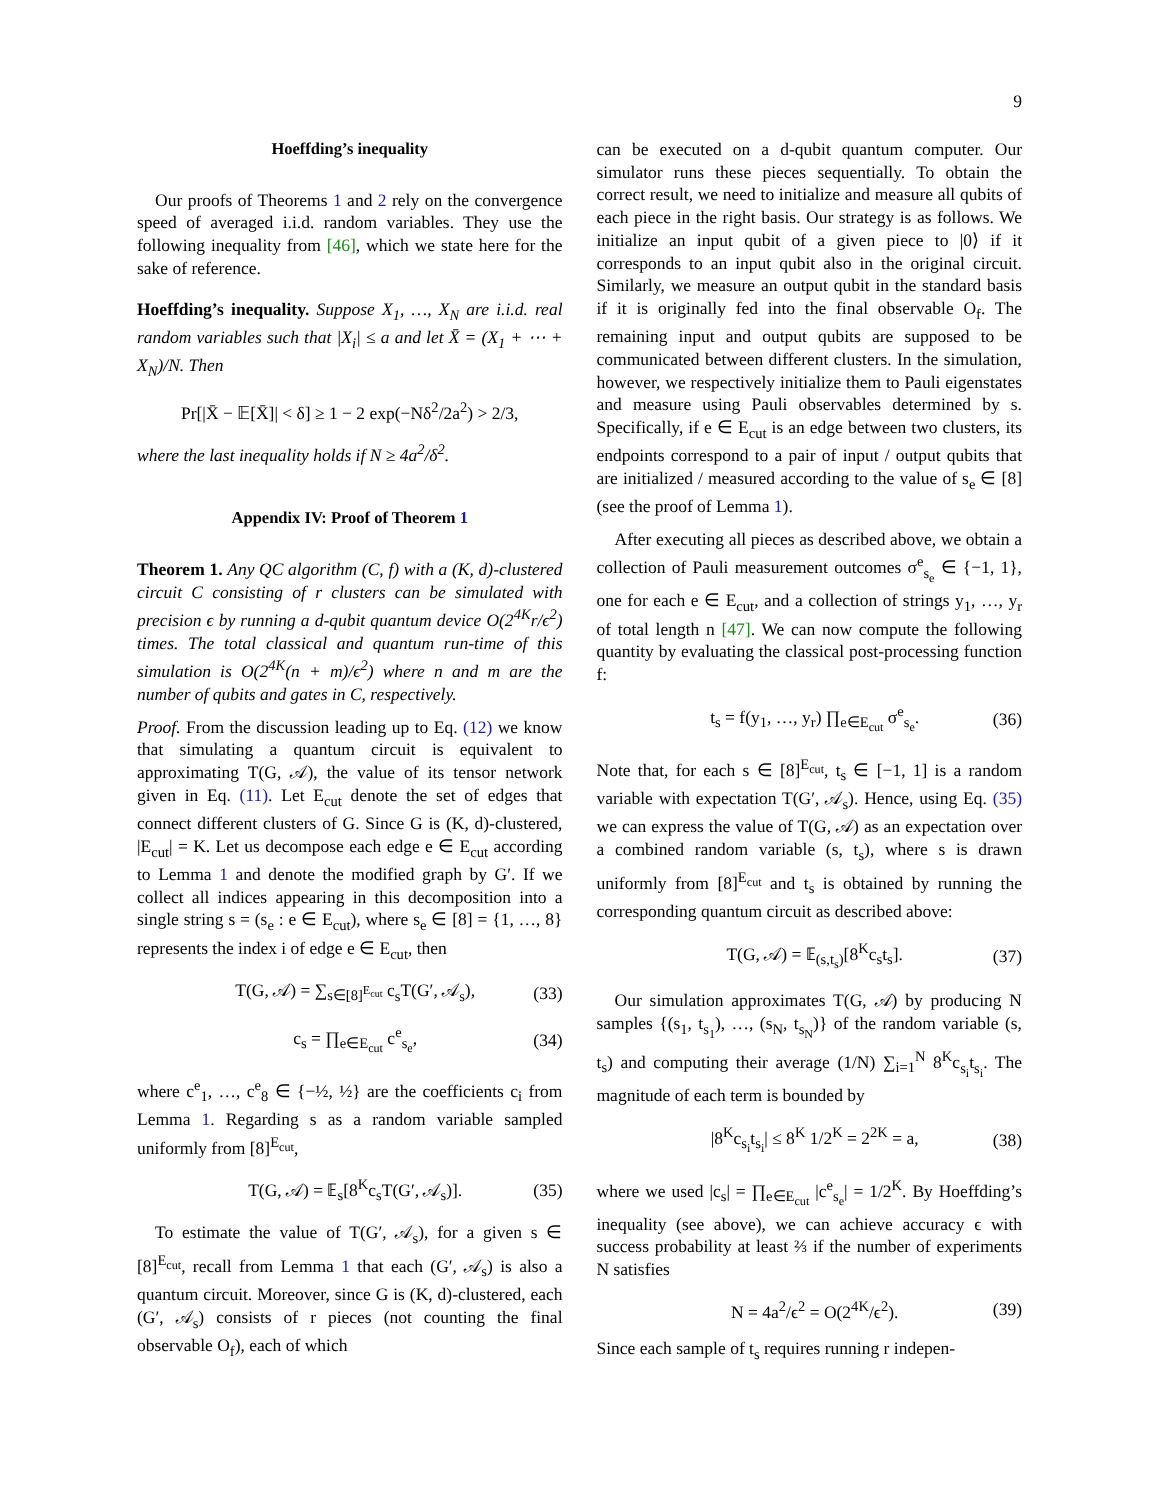9
Hoeffding’s inequality
Our proofs of Theorems 1 and 2 rely on the convergence speed of averaged i.i.d. random variables. They use the following inequality from [46], which we state here for the sake of reference.
Hoeffding’s inequality. Suppose X<sub>1</sub>, …, X<sub>N</sub> are i.i.d. real random variables such that |X<sub>i</sub>| ≤ a and let X̄ = (X<sub>1</sub> + ⋯ + X<sub>N</sub>)/N. Then
Pr[|X̄ − 𝔼[X̄]| < δ] ≥ 1 − 2 exp(−Nδ<sup>2</sup>/2a<sup>2</sup>) > 2/3,
where the last inequality holds if N ≥ 4a<sup>2</sup>/δ<sup>2</sup>.
Appendix IV: Proof of Theorem 1
Theorem 1. Any QC algorithm (C, f) with a (K, d)-clustered circuit C consisting of r clusters can be simulated with precision ϵ by running a d-qubit quantum device O(2<sup>4K</sup>r/ϵ<sup>2</sup>) times. The total classical and quantum run-time of this simulation is O(2<sup>4K</sup>(n + m)/ϵ<sup>2</sup>) where n and m are the number of qubits and gates in C, respectively.
Proof. From the discussion leading up to Eq. (12) we know that simulating a quantum circuit is equivalent to approximating T(G, 𝒜), the value of its tensor network given in Eq. (11). Let E<sub>cut</sub> denote the set of edges that connect different clusters of G. Since G is (K, d)-clustered, |E<sub>cut</sub>| = K. Let us decompose each edge e ∈ E<sub>cut</sub> according to Lemma 1 and denote the modified graph by G′. If we collect all indices appearing in this decomposition into a single string s = (s<sub>e</sub> : e ∈ E<sub>cut</sub>), where s<sub>e</sub> ∈ [8] = {1, …, 8} represents the index i of edge e ∈ E<sub>cut</sub>, then
T(G, 𝒜) = ∑<sub>s∈[8]<sup>E<sub>cut</sub></sup></sub> c<sub>s</sub>T(G′, 𝒜<sub>s</sub>), (33)
c<sub>s</sub> = ∏<sub>e∈E<sub>cut</sub></sub> c<sup>e</sup><sub>s<sub>e</sub></sub>, (34)
where c<sup>e</sup><sub>1</sub>, …, c<sup>e</sup><sub>8</sub> ∈ {−½, ½} are the coefficients c<sub>i</sub> from Lemma 1. Regarding s as a random variable sampled uniformly from [8]<sup>E<sub>cut</sub></sup>,
T(G, 𝒜) = 𝔼<sub>s</sub>[8<sup>K</sup>c<sub>s</sub>T(G′, 𝒜<sub>s</sub>)]. (35)
To estimate the value of T(G′, 𝒜<sub>s</sub>), for a given s ∈ [8]<sup>E<sub>cut</sub></sup>, recall from Lemma 1 that each (G′, 𝒜<sub>s</sub>) is also a quantum circuit. Moreover, since G is (K, d)-clustered, each (G′, 𝒜<sub>s</sub>) consists of r pieces (not counting the final observable O<sub>f</sub>), each of which
can be executed on a d-qubit quantum computer. Our simulator runs these pieces sequentially. To obtain the correct result, we need to initialize and measure all qubits of each piece in the right basis. Our strategy is as follows. We initialize an input qubit of a given piece to |0⟩ if it corresponds to an input qubit also in the original circuit. Similarly, we measure an output qubit in the standard basis if it is originally fed into the final observable O<sub>f</sub>. The remaining input and output qubits are supposed to be communicated between different clusters. In the simulation, however, we respectively initialize them to Pauli eigenstates and measure using Pauli observables determined by s. Specifically, if e ∈ E<sub>cut</sub> is an edge between two clusters, its endpoints correspond to a pair of input / output qubits that are initialized / measured according to the value of s<sub>e</sub> ∈ [8] (see the proof of Lemma 1).
After executing all pieces as described above, we obtain a collection of Pauli measurement outcomes σ<sup>e</sup><sub>s<sub>e</sub></sub> ∈ {−1, 1}, one for each e ∈ E<sub>cut</sub>, and a collection of strings y<sub>1</sub>, …, y<sub>r</sub> of total length n [47]. We can now compute the following quantity by evaluating the classical post-processing function f:
t<sub>s</sub> = f(y<sub>1</sub>, …, y<sub>r</sub>) ∏<sub>e∈E<sub>cut</sub></sub> σ<sup>e</sup><sub>s<sub>e</sub></sub>. (36)
Note that, for each s ∈ [8]<sup>E<sub>cut</sub></sup>, t<sub>s</sub> ∈ [−1, 1] is a random variable with expectation T(G′, 𝒜<sub>s</sub>). Hence, using Eq. (35) we can express the value of T(G, 𝒜) as an expectation over a combined random variable (s, t<sub>s</sub>), where s is drawn uniformly from [8]<sup>E<sub>cut</sub></sup> and t<sub>s</sub> is obtained by running the corresponding quantum circuit as described above:
T(G, 𝒜) = 𝔼<sub>(s,t<sub>s</sub>)</sub>[8<sup>K</sup>c<sub>s</sub>t<sub>s</sub>]. (37)
Our simulation approximates T(G, 𝒜) by producing N samples {(s<sub>1</sub>, t<sub>s<sub>1</sub></sub>), …, (s<sub>N</sub>, t<sub>s<sub>N</sub></sub>)} of the random variable (s, t<sub>s</sub>) and computing their average (1/N) ∑<sub>i=1</sub><sup>N</sup> 8<sup>K</sup>c<sub>s<sub>i</sub></sub>t<sub>s<sub>i</sub></sub>. The magnitude of each term is bounded by
|8<sup>K</sup>c<sub>s<sub>i</sub></sub>t<sub>s<sub>i</sub></sub>| ≤ 8<sup>K</sup> 1/2<sup>K</sup> = 2<sup>2K</sup> = a, (38)
where we used |c<sub>s</sub>| = ∏<sub>e∈E<sub>cut</sub></sub> |c<sup>e</sup><sub>s<sub>e</sub></sub>| = 1/2<sup>K</sup>. By Hoeffding’s inequality (see above), we can achieve accuracy ϵ with success probability at least ⅔ if the number of experiments N satisfies
N = 4a<sup>2</sup>/ϵ<sup>2</sup> = O(2<sup>4K</sup>/ϵ<sup>2</sup>). (39)
Since each sample of t<sub>s</sub> requires running r indepen-